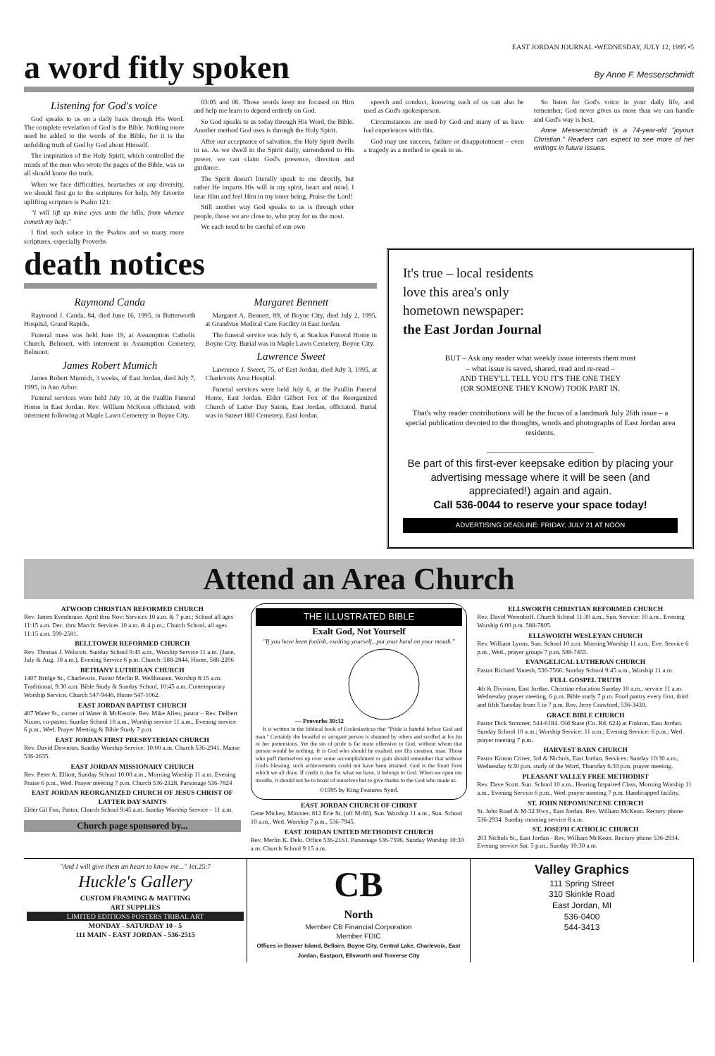EAST JORDAN JOURNAL •WEDNESDAY, JULY 12, 1995 •5
a word fitly spoken
By Anne F. Messerschmidt
Listening for God's voice
God speaks to us on a daily basis through His Word. The complete revelation of God is the Bible. Nothing more need be added to the words of the Bible, for it is the unfolding truth of God by God about Himself.
The inspiration of the Holy Spirit, which controlled the minds of the men who wrote the pages of the Bible, was so all should know the truth.
When we face difficulties, heartaches or any diversity, we should first go to the scriptures for help. My favorite uplifting scripture is Psalm 121:
"I will lift up mine eyes unto the hills, from whence cometh my help."
I find such solace in the Psalms and so many more scriptures, especially Proverbs
03:05 and 06. Those words keep me focused on Him and help me learn to depend entirely on God.
So God speaks to us today through His Word, the Bible. Another method God uses is through the Holy Spirit.
After our acceptance of salvation, the Holy Spirit dwells in us. As we dwell in the Spirit daily, surrendered to His power, we can claim God's presence, direction and guidance.
The Spirit doesn't literally speak to me directly, but rather He imparts His will in my spirit, heart and mind. I hear Him and feel Him in my inner being. Praise the Lord!
Still another way God speaks to us is through other people, those we are close to, who pray for us the most.
We each need to be careful of our own
speech and conduct, knowing each of us can also be used as God's spokesperson.
Circumstances are used by God and many of us have had experiences with this.
God may use success, failure or disappointment – even a tragedy as a method to speak to us.
So listen for God's voice in your daily life, and remember, God never gives us more than we can handle and God's way is best.
Anne Messerschmidt is a 74-year-old "joyous Christian." Readers can expect to see more of her writings in future issues.
death notices
Raymond Canda
Raymond J. Canda, 84, died June 16, 1995, in Butterworth Hospital, Grand Rapids.
Funeral mass was held June 19, at Assumption Catholic Church, Belmont, with interment in Assumption Cemetery, Belmont.
James Robert Mumich
James Robert Mumich, 3 weeks, of East Jordan, died July 7, 1995, in Ann Arbor.
Funeral services were held July 10, at the Paullin Funeral Home in East Jordan. Rev. William McKeon officiated, with interment following at Maple Lawn Cemetery in Boyne City.
Margaret Bennett
Margaret A. Bennett, 89, of Boyne City, died July 2, 1995, at Grandvue Medical Care Facility in East Jordan.
The funeral service was July 6, at Stackus Funeral Home in Boyne City. Burial was in Maple Lawn Cemetery, Boyne City.
Lawrence Sweet
Lawrence J. Sweet, 75, of East Jordan, died July 3, 1995, at Charlevoix Area Hospital.
Funeral services were held July 6, at the Paullin Funeral Home, East Jordan. Elder Gilbert Fox of the Reorganized Church of Latter Day Saints, East Jordan, officiated. Burial was in Sunset Hill Cemetery, East Jordan.
It's true – local residents
love this area's only
hometown newspaper:
the East Jordan Journal
BUT – Ask any reader what weekly issue interests them most
– what issue is saved, shared, read and re-read –
AND THEY'LL TELL YOU IT'S THE ONE THEY
(OR SOMEONE THEY KNOW) TOOK PART IN.
That's why reader contributions will be the focus of a landmark July 26th issue – a special publication devoted to the thoughts, words and photographs of East Jordan area residents.
Be part of this first-ever keepsake edition by placing your advertising message where it will be seen (and appreciated!) again and again.
Call 536-0044 to reserve your space today!
ADVERTISING DEADLINE: FRIDAY, JULY 21 AT NOON
Attend an Area Church
ATWOOD CHRISTIAN REFORMED CHURCH
Rev. James Evenhouse. April thru Nov: Services 10 a.m. & 7 p.m.; School all ages 11:15 a.m. Dec. thru March: Services 10 a.m. & 4 p.m.; Church School, all ages 11:15 a.m. 599-2581.
BELLTOWER REFORMED CHURCH
Rev. Thomas J. Welscott. Sunday School 9:45 a.m., Worship Service 11 a.m. (June, July & Aug. 10 a.m.), Evening Service 6 p.m. Church: 588-2844, Home, 588-2206
BETHANY LUTHERAN CHURCH
1407 Bridge St., Charlevoix. Pastor Merlin R. Wellhousen. Worship 8:15 a.m. Traditional, 9:30 a.m. Bible Study & Sunday School, 10:45 a.m. Contemporary Worship Service. Church 547-9446, Home 547-1062.
EAST JORDAN BAPTIST CHURCH
407 Water St., corner of Water & McKenzie. Rev. Mike Allen, pastor – Rev. Delbert Nixon, co-pastor. Sunday School 10 a.m., Worship service 11 a.m., Evening service 6 p.m., Wed. Prayer Meeting & Bible Study 7 p.m.
EAST JORDAN FIRST PRESBYTERIAN CHURCH
Rev. David Downton. Sunday Worship Service: 10:00 a.m. Church 536-2941, Manse 536-2635.
EAST JORDAN MISSIONARY CHURCH
Rev. Peter A. Elliott, Sunday School 10:00 a.m., Morning Worship 11 a.m. Evening Praise 6 p.m., Wed. Prayer meeting 7 p.m. Church 536-2128, Parsonage 536-7824
EAST JORDAN REORGANIZED CHURCH OF JESUS CHRIST OF LATTER DAY SAINTS
Elder Gil Fox, Pastor. Church School 9:45 a.m. Sunday Worship Service – 11 a.m.
Church page sponsored by...
THE ILLUSTRATED BIBLE
Exalt God, Not Yourself
"If you have been foolish, exalting yourself...put your hand on your mouth."
— Proverbs 30:32
It is written in the biblical book of Ecclesiasticus that "Pride is hateful before God and man." Certainly the boastful or arrogant person is shunned by others and scoffed at for his or her pretensions. Yet the sin of pride is far more offensive to God, without whom that person would be nothing. It is God who should be exalted, not His creation, man. Those who puff themselves up over some accomplishment or gain should remember that without God's blessing, such achievements could not have been attained. God is the fount from which we all draw. If credit is due for what we have, it belongs to God. When we open our mouths, it should not be to boast of ourselves but to give thanks to the God who made us.
©1995 by King Features Synd.
EAST JORDAN CHURCH OF CHRIST
Gene Mickey, Minister. 812 Erie St. (off M-66). Sun. Worship 11 a.m., Sun. School 10 a.m., Wed. Worship 7 p.m., 536-7945.
EAST JORDAN UNITED METHODIST CHURCH
Rev. Merlin K. Delo. Office 536-2161. Parsonage 536-7596. Sunday Worship 10:30 a.m. Church School 9:15 a.m.
ELLSWORTH CHRISTIAN REFORMED CHURCH
Rev. David Weemhoff. Church School 11:30 a.m., Sun. Service: 10 a.m., Evening Worship 6:00 p.m. 588-7805.
ELLSWORTH WESLEYAN CHURCH
Rev. William Lyons. Sun. School 10 a.m. Morning Worship 11 a.m., Eve. Service 6 p.m., Wed., prayer groups 7 p.m. 588-7455.
EVANGELICAL LUTHERAN CHURCH
Pastor Richard Vonesh, 536-7566. Sunday School 9:45 a.m., Worship 11 a.m.
FULL GOSPEL TRUTH
4th & Division, East Jordan. Christian education Sunday 10 a.m., service 11 a.m. Wednesday prayer meeting, 6 p.m. Bible study 7 p.m. Food pantry every first, third and fifth Tuesday from 5 to 7 p.m. Rev. Jerry Crawford, 536-3430.
GRACE BIBLE CHURCH
Pastor Dick Sommer, 544-6184. Old State (Co. Rd. 624) at Finkton, East Jordan. Sunday School 10 a.m.; Worship Service: 11 a.m.; Evening Service: 6 p.m.; Wed. prayer meeting 7 p.m.
HARVEST BARN CHURCH
Pastor Kimon Criner, 3rd & Nichols, East Jordan. Services: Sunday 10:30 a.m., Wednesday 6:30 p.m. study of the Word, Thursday 6:30 p.m. prayer meeting.
PLEASANT VALLEY FREE METHODIST
Rev. Dave Scott. Sun. School 10 a.m., Hearing Impaired Class, Morning Worship 11 a.m., Evening Service 6 p.m., Wed. prayer meeting 7 p.m. Handicapped facility.
ST. JOHN NEPOMUNCENE CHURCH
St. John Road & M-32 Hwy., East Jordan. Rev. William McKeon. Rectory phone 536-2934. Sunday morning service 8 a.m.
ST. JOSEPH CATHOLIC CHURCH
203 Nichols St., East Jordan - Rev. William McKeon. Rectory phone 536-2934. Evening service Sat. 5 p.m., Sunday 10:30 a.m.
"And I will give them an heart to know me..." Jer.25:7
Huckle's Gallery
CUSTOM FRAMING & MATTING
ART SUPPLIES
LIMITED EDITIONS POSTERS TRIBAL ART
MONDAY - SATURDAY 10 - 5
111 MAIN - EAST JORDAN - 536-2515
CB
North
Member CB Financial Corporation
Member FDIC
Offices in Beaver Island, Bellaire, Boyne City, Central Lake, Charlevoix, East Jordan, Eastport, Ellsworth and Traverse City
Valley Graphics
111 Spring Street
310 Skinkle Road
East Jordan, MI
536-0400
544-3413